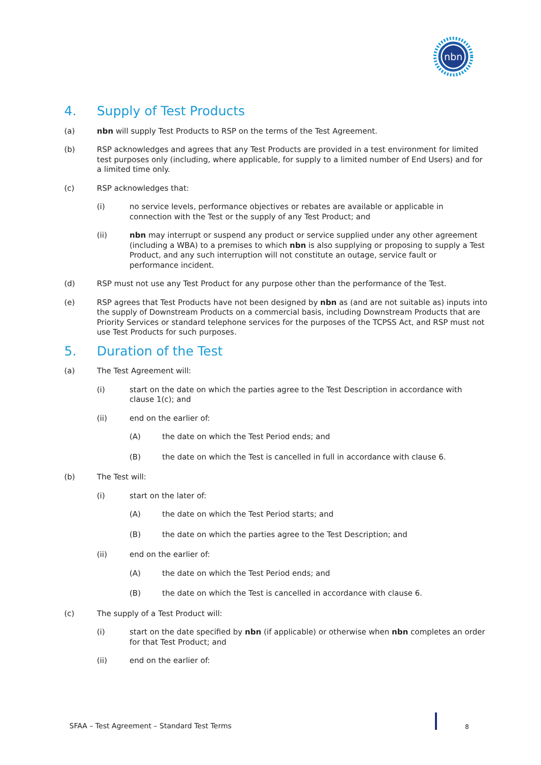nbn
4. Supply of Test Products
(a) nbn will supply Test Products to RSP on the terms of the Test Agreement.
(b) RSP acknowledges and agrees that any Test Products are provided in a test environment for limited test purposes only (including, where applicable, for supply to a limited number of End Users) and for a limited time only.
(c) RSP acknowledges that:
(i) no service levels, performance objectives or rebates are available or applicable in connection with the Test or the supply of any Test Product; and
(ii) nbn may interrupt or suspend any product or service supplied under any other agreement (including a WBA) to a premises to which nbn is also supplying or proposing to supply a Test Product, and any such interruption will not constitute an outage, service fault or performance incident.
(d) RSP must not use any Test Product for any purpose other than the performance of the Test.
(e) RSP agrees that Test Products have not been designed by nbn as (and are not suitable as) inputs into the supply of Downstream Products on a commercial basis, including Downstream Products that are Priority Services or standard telephone services for the purposes of the TCPSS Act, and RSP must not use Test Products for such purposes.
5. Duration of the Test
(a) The Test Agreement will:
(i) start on the date on which the parties agree to the Test Description in accordance with clause 1(c); and
(ii) end on the earlier of:
(A) the date on which the Test Period ends; and
(B) the date on which the Test is cancelled in full in accordance with clause 6.
(b) The Test will:
(i) start on the later of:
(A) the date on which the Test Period starts; and
(B) the date on which the parties agree to the Test Description; and
(ii) end on the earlier of:
(A) the date on which the Test Period ends; and
(B) the date on which the Test is cancelled in accordance with clause 6.
(c) The supply of a Test Product will:
(i) start on the date specified by nbn (if applicable) or otherwise when nbn completes an order for that Test Product; and
(ii) end on the earlier of:
SFAA – Test Agreement – Standard Test Terms
8